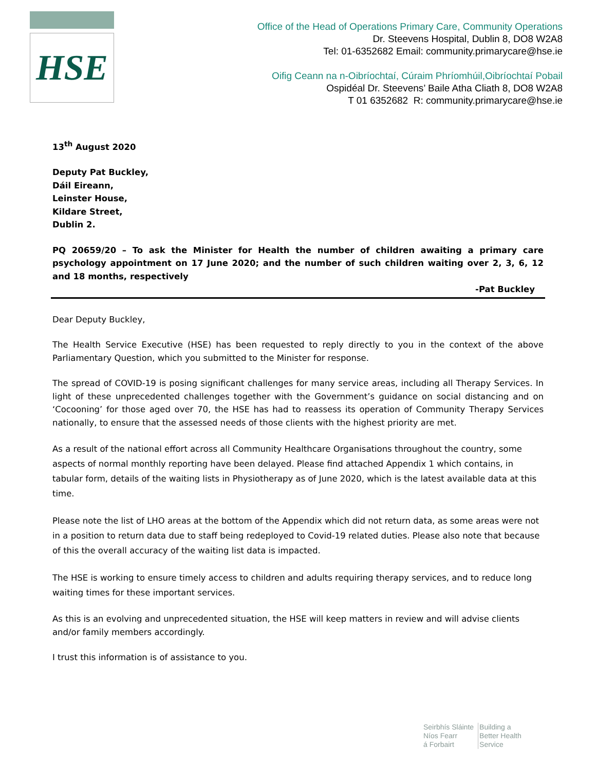HSE
Office of the Head of Operations Primary Care, Community Operations
Dr. Steevens Hospital, Dublin 8, DO8 W2A8
Tel: 01-6352682 Email: community.primarycare@hse.ie
Oifig Ceann na n-Oibríochtaí, Cúraim Phríomhúil,Oibríochtaí Pobail
Ospidéal Dr. Steevens’ Baile Atha Cliath 8, DO8 W2A8
T 01 6352682 R: community.primarycare@hse.ie
13<sup>th</sup> August 2020
Deputy Pat Buckley,
Dáil Eireann,
Leinster House,
Kildare Street,
Dublin 2.
PQ 20659/20 – To ask the Minister for Health the number of children awaiting a primary care psychology appointment on 17 June 2020; and the number of such children waiting over 2, 3, 6, 12 and 18 months, respectively
-Pat Buckley
Dear Deputy Buckley,
The Health Service Executive (HSE) has been requested to reply directly to you in the context of the above Parliamentary Question, which you submitted to the Minister for response.
The spread of COVID-19 is posing significant challenges for many service areas, including all Therapy Services. In light of these unprecedented challenges together with the Government’s guidance on social distancing and on ‘Cocooning’ for those aged over 70, the HSE has had to reassess its operation of Community Therapy Services nationally, to ensure that the assessed needs of those clients with the highest priority are met.
As a result of the national effort across all Community Healthcare Organisations throughout the country, some aspects of normal monthly reporting have been delayed. Please find attached Appendix 1 which contains, in tabular form, details of the waiting lists in Physiotherapy as of June 2020, which is the latest available data at this time.
Please note the list of LHO areas at the bottom of the Appendix which did not return data, as some areas were not in a position to return data due to staff being redeployed to Covid-19 related duties. Please also note that because of this the overall accuracy of the waiting list data is impacted.
The HSE is working to ensure timely access to children and adults requiring therapy services, and to reduce long waiting times for these important services.
As this is an evolving and unprecedented situation, the HSE will keep matters in review and will advise clients and/or family members accordingly.
I trust this information is of assistance to you.
Seirbhís Sláinte
Níos Fearr
á Forbairt
Building a
Better Health
Service